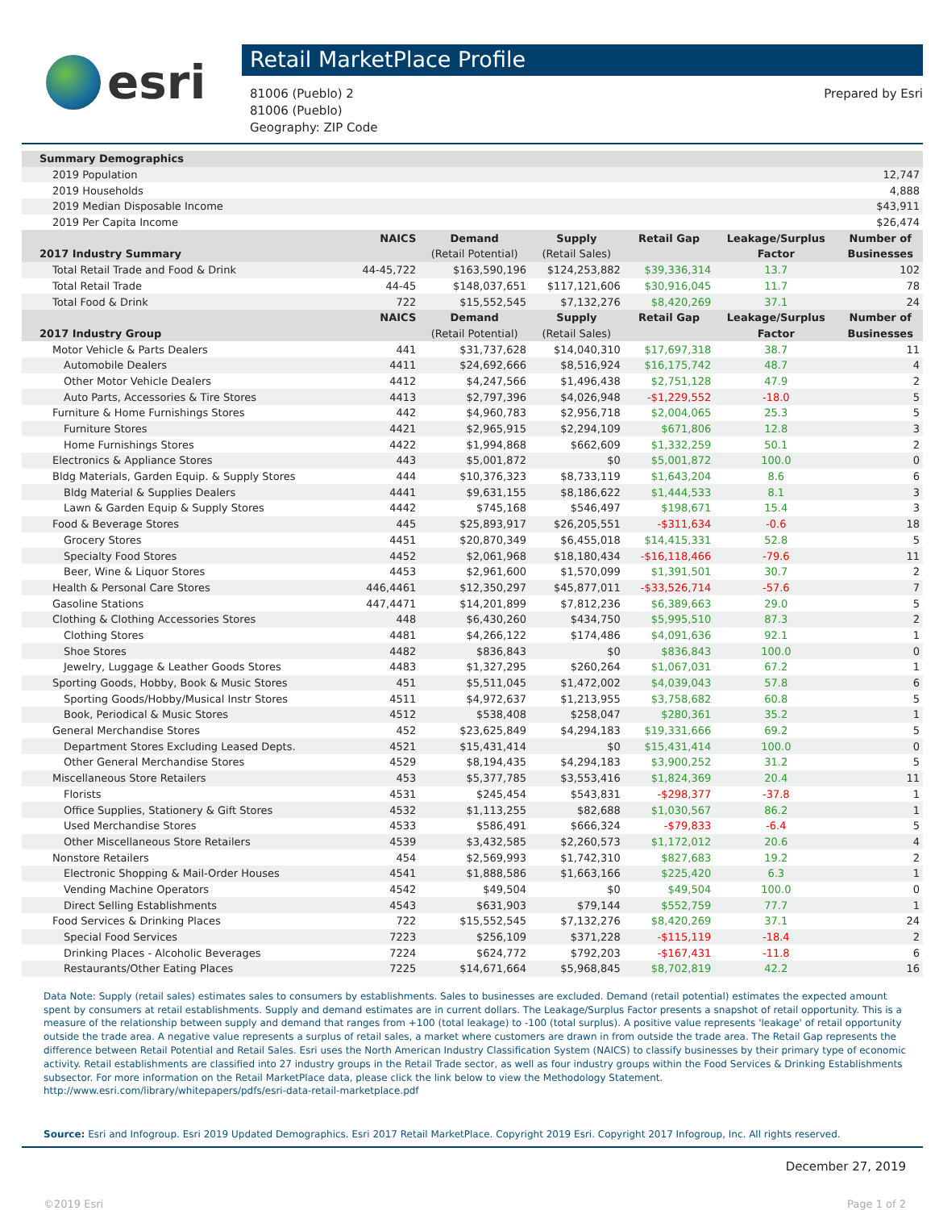esri
Retail MarketPlace Profile
81006 (Pueblo) 2
81006 (Pueblo)
Geography: ZIP Code
Prepared by Esri
| Summary Demographics | | | | | | |
| --- | --- | --- | --- | --- | --- | --- |
| 2019 Population | 12,747 | | | | | |
| 2019 Households | 4,888 | | | | | |
| 2019 Median Disposable Income | $43,911 | | | | | |
| 2019 Per Capita Income | $26,474 | | | | | |
| | NAICS | Demand | Supply | Retail Gap | Leakage/Surplus | Number of |
| 2017 Industry Summary | | (Retail Potential) | (Retail Sales) | | Factor | Businesses |
| Total Retail Trade and Food & Drink | 44-45,722 | $163,590,196 | $124,253,882 | $39,336,314 | 13.7 | 102 |
| Total Retail Trade | 44-45 | $148,037,651 | $117,121,606 | $30,916,045 | 11.7 | 78 |
| Total Food & Drink | 722 | $15,552,545 | $7,132,276 | $8,420,269 | 37.1 | 24 |
| | NAICS | Demand | Supply | Retail Gap | Leakage/Surplus | Number of |
| 2017 Industry Group | | (Retail Potential) | (Retail Sales) | | Factor | Businesses |
| Motor Vehicle & Parts Dealers | 441 | $31,737,628 | $14,040,310 | $17,697,318 | 38.7 | 11 |
| Automobile Dealers | 4411 | $24,692,666 | $8,516,924 | $16,175,742 | 48.7 | 4 |
| Other Motor Vehicle Dealers | 4412 | $4,247,566 | $1,496,438 | $2,751,128 | 47.9 | 2 |
| Auto Parts, Accessories & Tire Stores | 4413 | $2,797,396 | $4,026,948 | -$1,229,552 | -18.0 | 5 |
| Furniture & Home Furnishings Stores | 442 | $4,960,783 | $2,956,718 | $2,004,065 | 25.3 | 5 |
| Furniture Stores | 4421 | $2,965,915 | $2,294,109 | $671,806 | 12.8 | 3 |
| Home Furnishings Stores | 4422 | $1,994,868 | $662,609 | $1,332,259 | 50.1 | 2 |
| Electronics & Appliance Stores | 443 | $5,001,872 | $0 | $5,001,872 | 100.0 | 0 |
| Bldg Materials, Garden Equip. & Supply Stores | 444 | $10,376,323 | $8,733,119 | $1,643,204 | 8.6 | 6 |
| Bldg Material & Supplies Dealers | 4441 | $9,631,155 | $8,186,622 | $1,444,533 | 8.1 | 3 |
| Lawn & Garden Equip & Supply Stores | 4442 | $745,168 | $546,497 | $198,671 | 15.4 | 3 |
| Food & Beverage Stores | 445 | $25,893,917 | $26,205,551 | -$311,634 | -0.6 | 18 |
| Grocery Stores | 4451 | $20,870,349 | $6,455,018 | $14,415,331 | 52.8 | 5 |
| Specialty Food Stores | 4452 | $2,061,968 | $18,180,434 | -$16,118,466 | -79.6 | 11 |
| Beer, Wine & Liquor Stores | 4453 | $2,961,600 | $1,570,099 | $1,391,501 | 30.7 | 2 |
| Health & Personal Care Stores | 446,4461 | $12,350,297 | $45,877,011 | -$33,526,714 | -57.6 | 7 |
| Gasoline Stations | 447,4471 | $14,201,899 | $7,812,236 | $6,389,663 | 29.0 | 5 |
| Clothing & Clothing Accessories Stores | 448 | $6,430,260 | $434,750 | $5,995,510 | 87.3 | 2 |
| Clothing Stores | 4481 | $4,266,122 | $174,486 | $4,091,636 | 92.1 | 1 |
| Shoe Stores | 4482 | $836,843 | $0 | $836,843 | 100.0 | 0 |
| Jewelry, Luggage & Leather Goods Stores | 4483 | $1,327,295 | $260,264 | $1,067,031 | 67.2 | 1 |
| Sporting Goods, Hobby, Book & Music Stores | 451 | $5,511,045 | $1,472,002 | $4,039,043 | 57.8 | 6 |
| Sporting Goods/Hobby/Musical Instr Stores | 4511 | $4,972,637 | $1,213,955 | $3,758,682 | 60.8 | 5 |
| Book, Periodical & Music Stores | 4512 | $538,408 | $258,047 | $280,361 | 35.2 | 1 |
| General Merchandise Stores | 452 | $23,625,849 | $4,294,183 | $19,331,666 | 69.2 | 5 |
| Department Stores Excluding Leased Depts. | 4521 | $15,431,414 | $0 | $15,431,414 | 100.0 | 0 |
| Other General Merchandise Stores | 4529 | $8,194,435 | $4,294,183 | $3,900,252 | 31.2 | 5 |
| Miscellaneous Store Retailers | 453 | $5,377,785 | $3,553,416 | $1,824,369 | 20.4 | 11 |
| Florists | 4531 | $245,454 | $543,831 | -$298,377 | -37.8 | 1 |
| Office Supplies, Stationery & Gift Stores | 4532 | $1,113,255 | $82,688 | $1,030,567 | 86.2 | 1 |
| Used Merchandise Stores | 4533 | $586,491 | $666,324 | -$79,833 | -6.4 | 5 |
| Other Miscellaneous Store Retailers | 4539 | $3,432,585 | $2,260,573 | $1,172,012 | 20.6 | 4 |
| Nonstore Retailers | 454 | $2,569,993 | $1,742,310 | $827,683 | 19.2 | 2 |
| Electronic Shopping & Mail-Order Houses | 4541 | $1,888,586 | $1,663,166 | $225,420 | 6.3 | 1 |
| Vending Machine Operators | 4542 | $49,504 | $0 | $49,504 | 100.0 | 0 |
| Direct Selling Establishments | 4543 | $631,903 | $79,144 | $552,759 | 77.7 | 1 |
| Food Services & Drinking Places | 722 | $15,552,545 | $7,132,276 | $8,420,269 | 37.1 | 24 |
| Special Food Services | 7223 | $256,109 | $371,228 | -$115,119 | -18.4 | 2 |
| Drinking Places - Alcoholic Beverages | 7224 | $624,772 | $792,203 | -$167,431 | -11.8 | 6 |
| Restaurants/Other Eating Places | 7225 | $14,671,664 | $5,968,845 | $8,702,819 | 42.2 | 16 |
Data Note: Supply (retail sales) estimates sales to consumers by establishments. Sales to businesses are excluded. Demand (retail potential) estimates the expected amount spent by consumers at retail establishments. Supply and demand estimates are in current dollars. The Leakage/Surplus Factor presents a snapshot of retail opportunity. This is a measure of the relationship between supply and demand that ranges from +100 (total leakage) to -100 (total surplus). A positive value represents 'leakage' of retail opportunity outside the trade area. A negative value represents a surplus of retail sales, a market where customers are drawn in from outside the trade area. The Retail Gap represents the difference between Retail Potential and Retail Sales. Esri uses the North American Industry Classification System (NAICS) to classify businesses by their primary type of economic activity. Retail establishments are classified into 27 industry groups in the Retail Trade sector, as well as four industry groups within the Food Services & Drinking Establishments subsector. For more information on the Retail MarketPlace data, please click the link below to view the Methodology Statement.
http://www.esri.com/library/whitepapers/pdfs/esri-data-retail-marketplace.pdf
Source: Esri and Infogroup. Esri 2019 Updated Demographics. Esri 2017 Retail MarketPlace. Copyright 2019 Esri. Copyright 2017 Infogroup, Inc. All rights reserved.
December 27, 2019
©2019 Esri Page 1 of 2